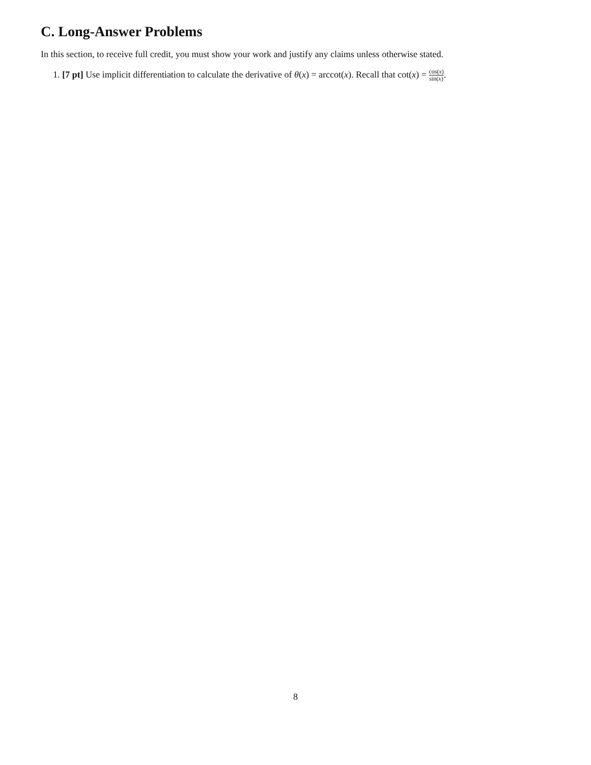C. Long-Answer Problems
In this section, to receive full credit, you must show your work and justify any claims unless otherwise stated.
1. [7 pt] Use implicit differentiation to calculate the derivative of θ(x) = arccot(x). Recall that cot(x) = cos(x) sin(x).
8